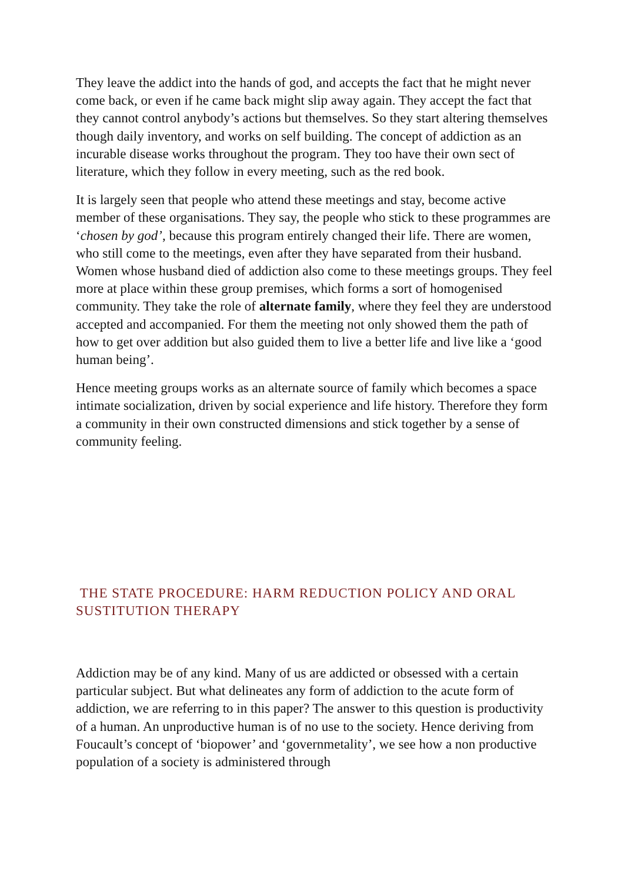They leave the addict into the hands of god, and accepts the fact that he might never come back, or even if he came back might slip away again. They accept the fact that they cannot control anybody’s actions but themselves. So they start altering themselves though daily inventory, and works on self building. The concept of addiction as an incurable disease works throughout the program. They too have their own sect of literature, which they follow in every meeting, such as the red book.
It is largely seen that people who attend these meetings and stay, become active member of these organisations. They say, the people who stick to these programmes are ‘chosen by god’, because this program entirely changed their life. There are women, who still come to the meetings, even after they have separated from their husband. Women whose husband died of addiction also come to these meetings groups. They feel more at place within these group premises, which forms a sort of homogenised community. They take the role of alternate family, where they feel they are understood accepted and accompanied. For them the meeting not only showed them the path of how to get over addition but also guided them to live a better life and live like a ‘good human being’.
Hence meeting groups works as an alternate source of family which becomes a space intimate socialization, driven by social experience and life history. Therefore they form a community in their own constructed dimensions and stick together by a sense of community feeling.
THE STATE PROCEDURE: HARM REDUCTION POLICY AND ORAL SUSTITUTION THERAPY
Addiction may be of any kind. Many of us are addicted or obsessed with a certain particular subject. But what delineates any form of addiction to the acute form of addiction, we are referring to in this paper? The answer to this question is productivity of a human. An unproductive human is of no use to the society. Hence deriving from Foucault’s concept of ‘biopower’ and ‘governmetality’, we see how a non productive population of a society is administered through